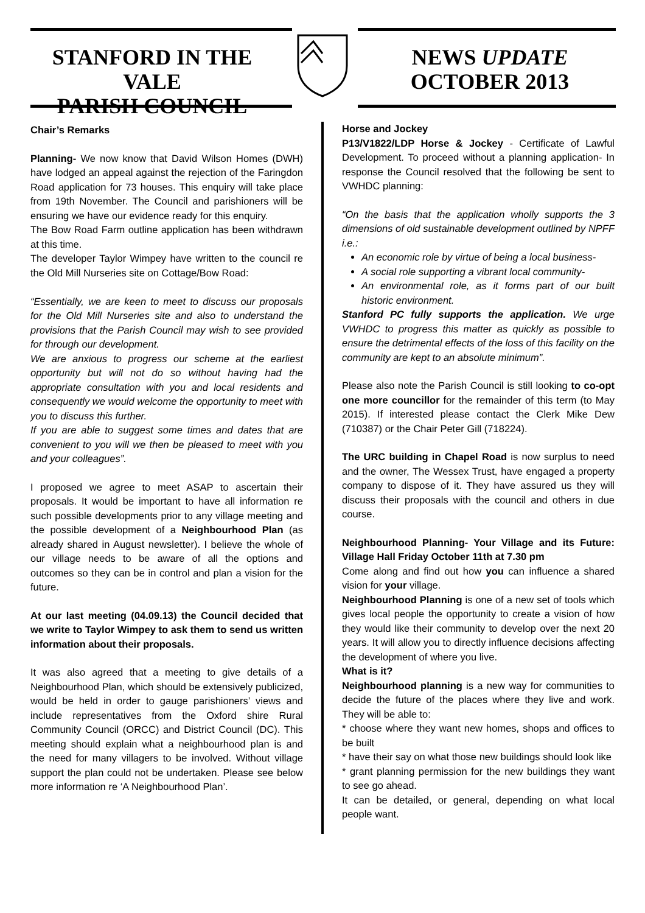STANFORD IN THE VALE
PARISH COUNCIL
NEWS UPDATE
OCTOBER 2013
Chair’s Remarks
Planning- We now know that David Wilson Homes (DWH) have lodged an appeal against the rejection of the Faringdon Road application for 73 houses. This enquiry will take place from 19th November. The Council and parishioners will be ensuring we have our evidence ready for this enquiry.
The Bow Road Farm outline application has been withdrawn at this time.
The developer Taylor Wimpey have written to the council re the Old Mill Nurseries site on Cottage/Bow Road:
“Essentially, we are keen to meet to discuss our proposals for the Old Mill Nurseries site and also to understand the provisions that the Parish Council may wish to see provided for through our development.
We are anxious to progress our scheme at the earliest opportunity but will not do so without having had the appropriate consultation with you and local residents and consequently we would welcome the opportunity to meet with you to discuss this further.
If you are able to suggest some times and dates that are convenient to you will we then be pleased to meet with you and your colleagues”.
I proposed we agree to meet ASAP to ascertain their proposals. It would be important to have all information re such possible developments prior to any village meeting and the possible development of a Neighbourhood Plan (as already shared in August newsletter). I believe the whole of our village needs to be aware of all the options and outcomes so they can be in control and plan a vision for the future.
At our last meeting (04.09.13) the Council decided that we write to Taylor Wimpey to ask them to send us written information about their proposals.
It was also agreed that a meeting to give details of a Neighbourhood Plan, which should be extensively publicized, would be held in order to gauge parishioners’ views and include representatives from the Oxford shire Rural Community Council (ORCC) and District Council (DC). This meeting should explain what a neighbourhood plan is and the need for many villagers to be involved. Without village support the plan could not be undertaken. Please see below more information re ‘A Neighbourhood Plan’.
Horse and Jockey
P13/V1822/LDP Horse & Jockey - Certificate of Lawful Development. To proceed without a planning application- In response the Council resolved that the following be sent to VWHDC planning:
“On the basis that the application wholly supports the 3 dimensions of old sustainable development outlined by NPFF i.e.:
An economic role by virtue of being a local business-
A social role supporting a vibrant local community-
An environmental role, as it forms part of our built historic environment.
Stanford PC fully supports the application. We urge VWHDC to progress this matter as quickly as possible to ensure the detrimental effects of the loss of this facility on the community are kept to an absolute minimum”.
Please also note the Parish Council is still looking to co-opt one more councillor for the remainder of this term (to May 2015). If interested please contact the Clerk Mike Dew (710387) or the Chair Peter Gill (718224).
The URC building in Chapel Road is now surplus to need and the owner, The Wessex Trust, have engaged a property company to dispose of it. They have assured us they will discuss their proposals with the council and others in due course.
Neighbourhood Planning- Your Village and its Future: Village Hall Friday October 11th at 7.30 pm
Come along and find out how you can influence a shared vision for your village.
Neighbourhood Planning is one of a new set of tools which gives local people the opportunity to create a vision of how they would like their community to develop over the next 20 years. It will allow you to directly influence decisions affecting the development of where you live.
What is it?
Neighbourhood planning is a new way for communities to decide the future of the places where they live and work. They will be able to:
* choose where they want new homes, shops and offices to be built
* have their say on what those new buildings should look like
* grant planning permission for the new buildings they want to see go ahead.
It can be detailed, or general, depending on what local people want.